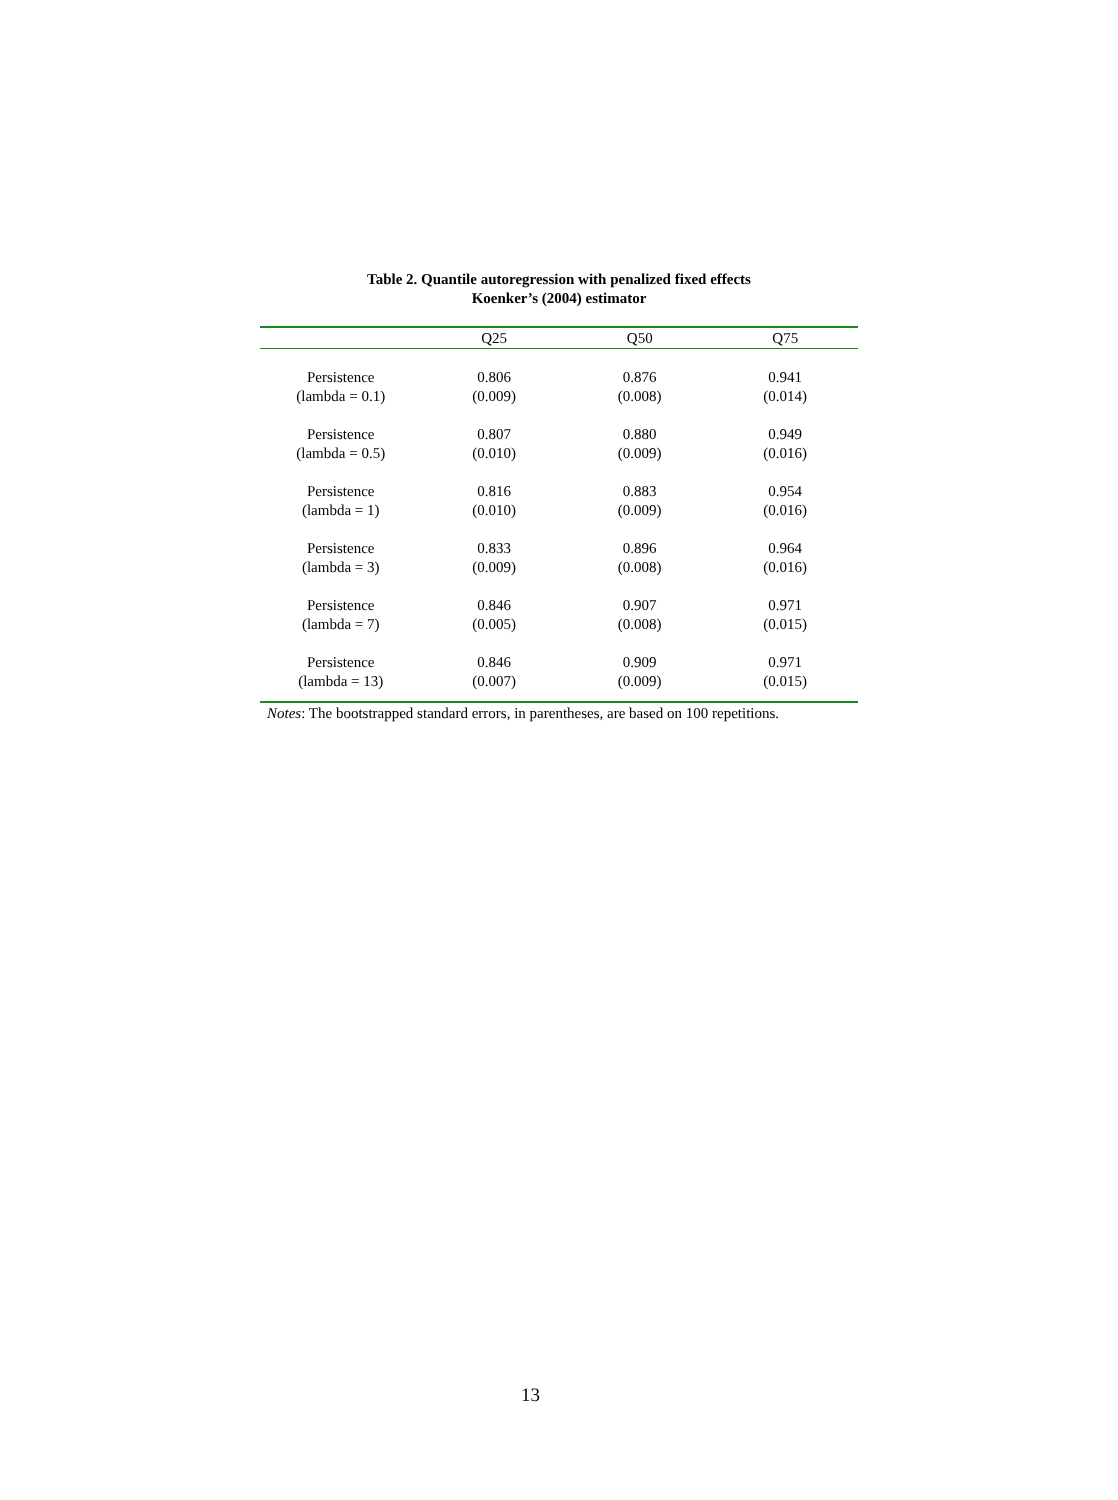Table 2. Quantile autoregression with penalized fixed effects
Koenker’s (2004) estimator
| | Q25 | Q50 | Q75 |
| --- | --- | --- | --- |
| Persistence | 0.806 | 0.876 | 0.941 |
| (lambda = 0.1) | (0.009) | (0.008) | (0.014) |
| Persistence | 0.807 | 0.880 | 0.949 |
| (lambda = 0.5) | (0.010) | (0.009) | (0.016) |
| Persistence | 0.816 | 0.883 | 0.954 |
| (lambda = 1) | (0.010) | (0.009) | (0.016) |
| Persistence | 0.833 | 0.896 | 0.964 |
| (lambda = 3) | (0.009) | (0.008) | (0.016) |
| Persistence | 0.846 | 0.907 | 0.971 |
| (lambda = 7) | (0.005) | (0.008) | (0.015) |
| Persistence | 0.846 | 0.909 | 0.971 |
| (lambda = 13) | (0.007) | (0.009) | (0.015) |
Notes: The bootstrapped standard errors, in parentheses, are based on 100 repetitions.
13